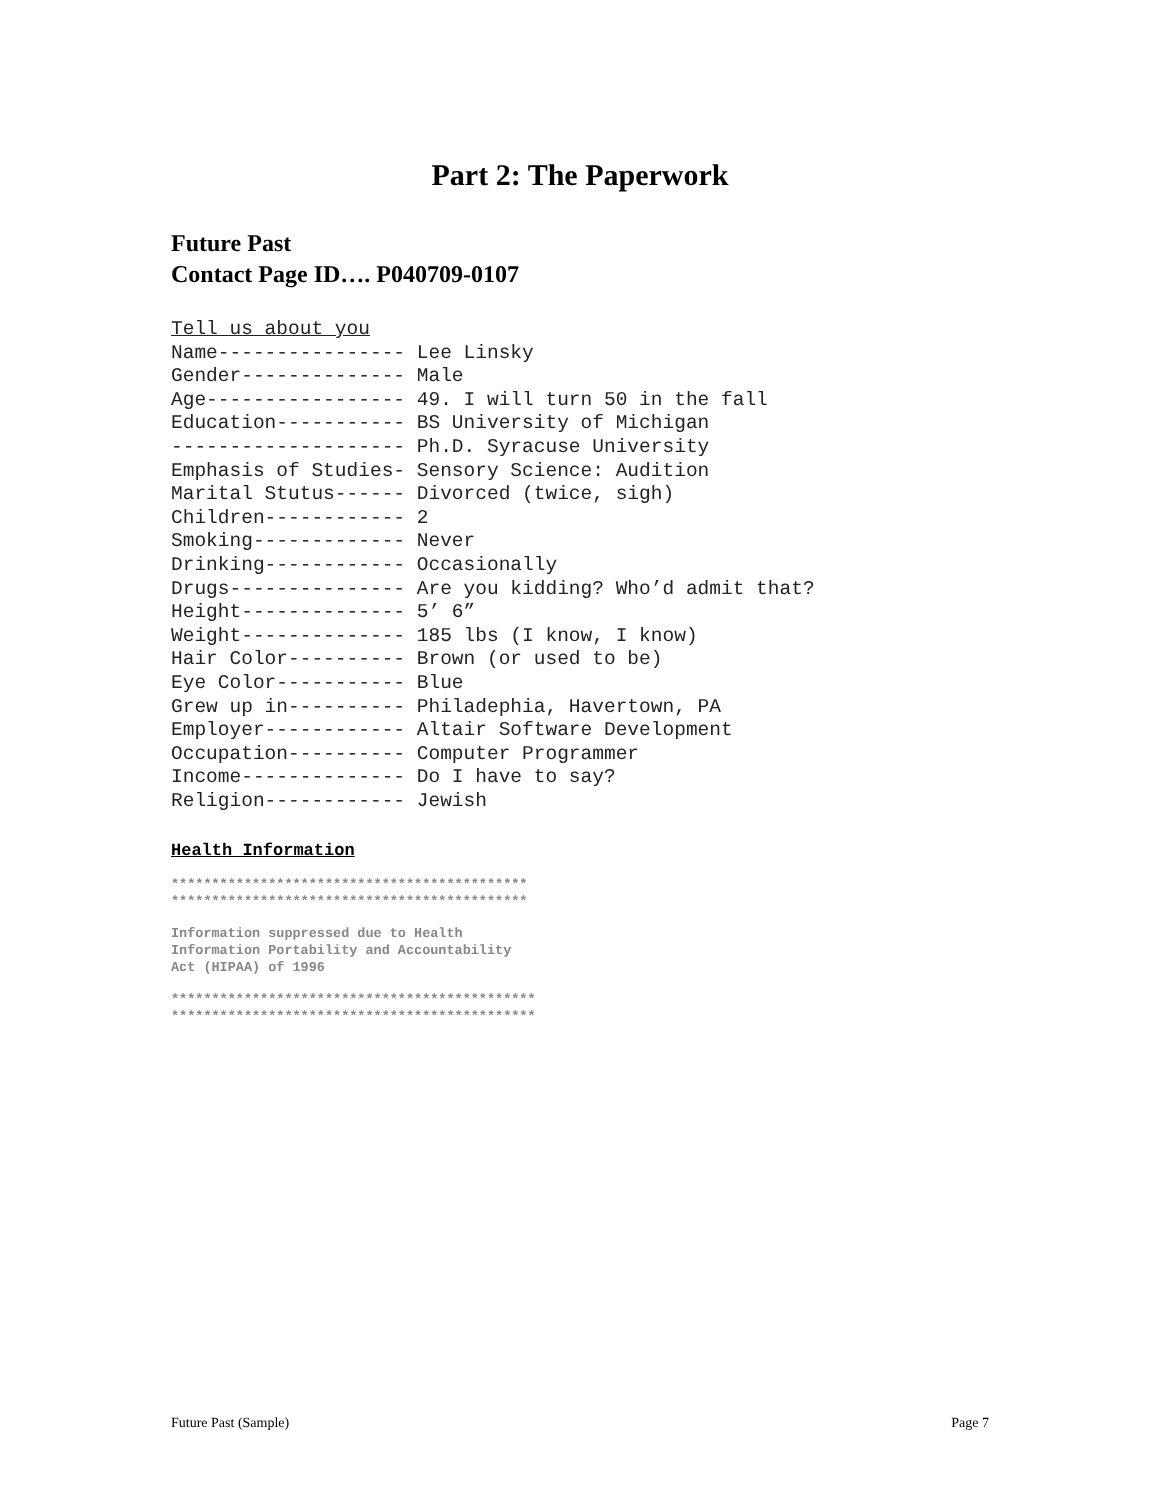Part 2: The Paperwork
Future Past
Contact Page ID…. P040709-0107
Tell us about you
Name---------------- Lee Linsky
Gender-------------- Male
Age----------------- 49. I will turn 50 in the fall
Education----------- BS University of Michigan
-------------------- Ph.D. Syracuse University
Emphasis of Studies- Sensory Science: Audition
Marital Stutus------ Divorced (twice, sigh)
Children------------ 2
Smoking------------- Never
Drinking------------ Occasionally
Drugs--------------- Are you kidding? Who’d admit that?
Height-------------- 5’ 6”
Weight-------------- 185 lbs (I know, I know)
Hair Color---------- Brown (or used to be)
Eye Color----------- Blue
Grew up in---------- Philadephia, Havertown, PA
Employer------------ Altair Software Development
Occupation---------- Computer Programmer
Income-------------- Do I have to say?
Religion------------ Jewish
Health Information
******************************************** ********************************************
Information suppressed due to Health Information Portability and Accountability Act (HIPAA) of 1996
********************************************* *********************************************
Future Past (Sample) Page 7